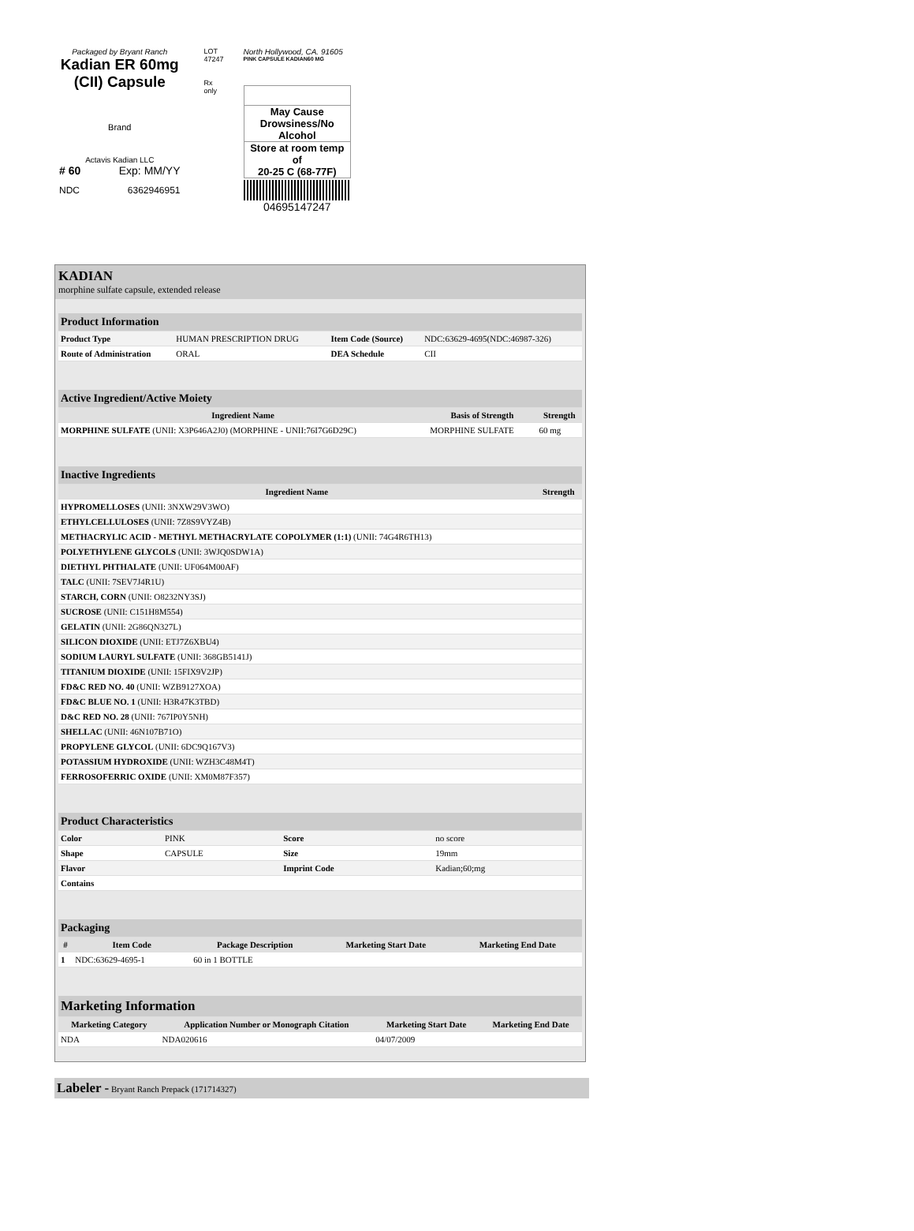Packaged by Bryant Ranch
Kadian ER 60mg
(CII) Capsule
Brand
Actavis Kadian LLC
# 60 Exp: MM/YY
NDC 6362946951
LOT 47247
Rx only
North Hollywood, CA. 91605
PINK CAPSULE KADIAN60 MG
May Cause
Drowsiness/No Alcohol
Store at room temp of
20-25 C (68-77F)
04695147247
KADIAN
morphine sulfate capsule, extended release
| Product Information | | | |
| Product Type | HUMAN PRESCRIPTION DRUG | Item Code (Source) | NDC:63629-4695(NDC:46987-326) |
| Route of Administration | ORAL | DEA Schedule | CII |
| Active Ingredient/Active Moiety | | |
| Ingredient Name | Basis of Strength | Strength |
| MORPHINE SULFATE (UNII: X3P646A2J0) (MORPHINE - UNII:76I7G6D29C) | MORPHINE SULFATE | 60 mg |
| Inactive Ingredients | |
| Ingredient Name | Strength |
| HYPROMELLOSES (UNII: 3NXW29V3WO) | |
| ETHYLCELLULOSES (UNII: 7Z8S9VYZ4B) | |
| METHACRYLIC ACID - METHYL METHACRYLATE COPOLYMER (1:1) (UNII: 74G4R6TH13) | |
| POLYETHYLENE GLYCOLS (UNII: 3WJQ0SDW1A) | |
| DIETHYL PHTHALATE (UNII: UF064M00AF) | |
| TALC (UNII: 7SEV7J4R1U) | |
| STARCH, CORN (UNII: O8232NY3SJ) | |
| SUCROSE (UNII: C151H8M554) | |
| GELATIN (UNII: 2G86QN327L) | |
| SILICON DIOXIDE (UNII: ETJ7Z6XBU4) | |
| SODIUM LAURYL SULFATE (UNII: 368GB5141J) | |
| TITANIUM DIOXIDE (UNII: 15FIX9V2JP) | |
| FD&C RED NO. 40 (UNII: WZB9127XOA) | |
| FD&C BLUE NO. 1 (UNII: H3R47K3TBD) | |
| D&C RED NO. 28 (UNII: 767IP0Y5NH) | |
| SHELLAC (UNII: 46N107B71O) | |
| PROPYLENE GLYCOL (UNII: 6DC9Q167V3) | |
| POTASSIUM HYDROXIDE (UNII: WZH3C48M4T) | |
| FERROSOFERRIC OXIDE (UNII: XM0M87F357) | |
| Product Characteristics | | | |
| Color | PINK | Score | no score |
| Shape | CAPSULE | Size | 19mm |
| Flavor | | Imprint Code | Kadian;60;mg |
| Contains | | | |
| Packaging | | | | |
| # | Item Code | Package Description | Marketing Start Date | Marketing End Date |
| 1 | NDC:63629-4695-1 | 60 in 1 BOTTLE | | |
| Marketing Information | | | |
| Marketing Category | Application Number or Monograph Citation | Marketing Start Date | Marketing End Date |
| NDA | NDA020616 | 04/07/2009 | |
Labeler - Bryant Ranch Prepack (171714327)